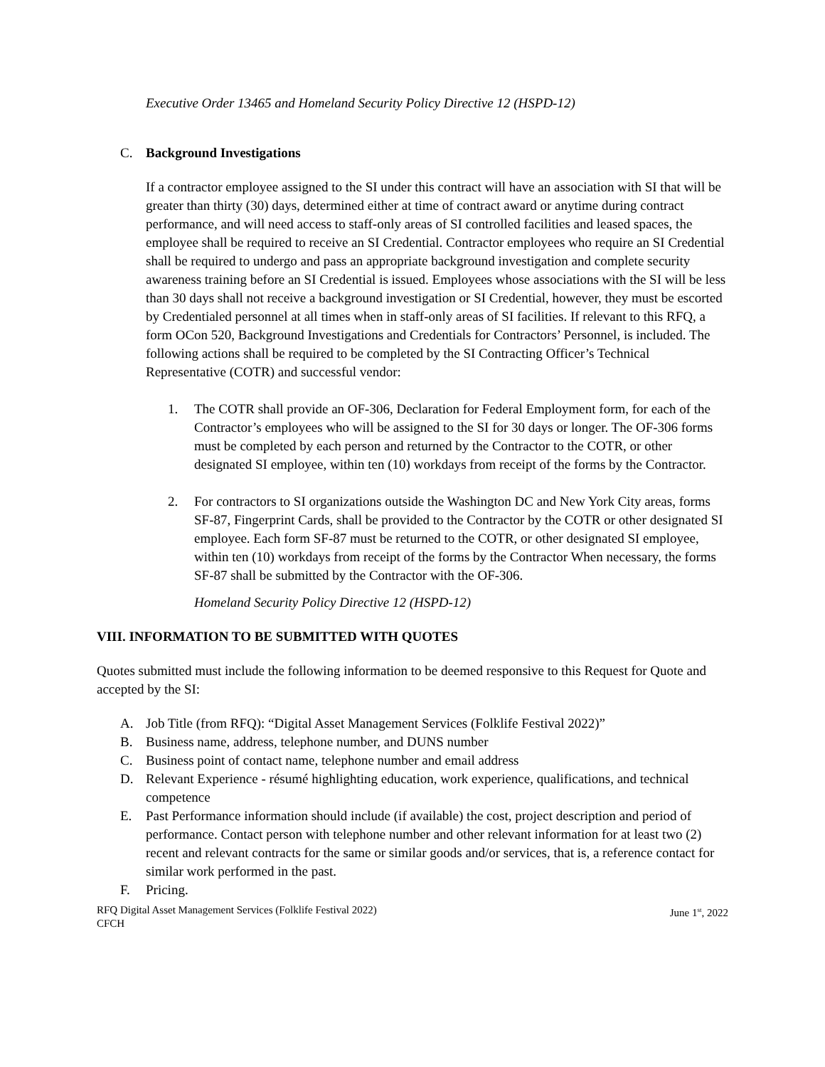Executive Order 13465 and Homeland Security Policy Directive 12 (HSPD-12)
C. Background Investigations
If a contractor employee assigned to the SI under this contract will have an association with SI that will be greater than thirty (30) days, determined either at time of contract award or anytime during contract performance, and will need access to staff-only areas of SI controlled facilities and leased spaces, the employee shall be required to receive an SI Credential. Contractor employees who require an SI Credential shall be required to undergo and pass an appropriate background investigation and complete security awareness training before an SI Credential is issued. Employees whose associations with the SI will be less than 30 days shall not receive a background investigation or SI Credential, however, they must be escorted by Credentialed personnel at all times when in staff-only areas of SI facilities. If relevant to this RFQ, a form OCon 520, Background Investigations and Credentials for Contractors’ Personnel, is included. The following actions shall be required to be completed by the SI Contracting Officer’s Technical Representative (COTR) and successful vendor:
1. The COTR shall provide an OF-306, Declaration for Federal Employment form, for each of the Contractor’s employees who will be assigned to the SI for 30 days or longer. The OF-306 forms must be completed by each person and returned by the Contractor to the COTR, or other designated SI employee, within ten (10) workdays from receipt of the forms by the Contractor.
2. For contractors to SI organizations outside the Washington DC and New York City areas, forms SF-87, Fingerprint Cards, shall be provided to the Contractor by the COTR or other designated SI employee. Each form SF-87 must be returned to the COTR, or other designated SI employee, within ten (10) workdays from receipt of the forms by the Contractor When necessary, the forms SF-87 shall be submitted by the Contractor with the OF-306.
Homeland Security Policy Directive 12 (HSPD-12)
VIII. INFORMATION TO BE SUBMITTED WITH QUOTES
Quotes submitted must include the following information to be deemed responsive to this Request for Quote and accepted by the SI:
A. Job Title (from RFQ): “Digital Asset Management Services (Folklife Festival 2022)”
B. Business name, address, telephone number, and DUNS number
C. Business point of contact name, telephone number and email address
D. Relevant Experience - résumé highlighting education, work experience, qualifications, and technical competence
E. Past Performance information should include (if available) the cost, project description and period of performance. Contact person with telephone number and other relevant information for at least two (2) recent and relevant contracts for the same or similar goods and/or services, that is, a reference contact for similar work performed in the past.
F. Pricing.
RFQ Digital Asset Management Services (Folklife Festival 2022)
CFCH June 1<sup>st</sup>, 2022